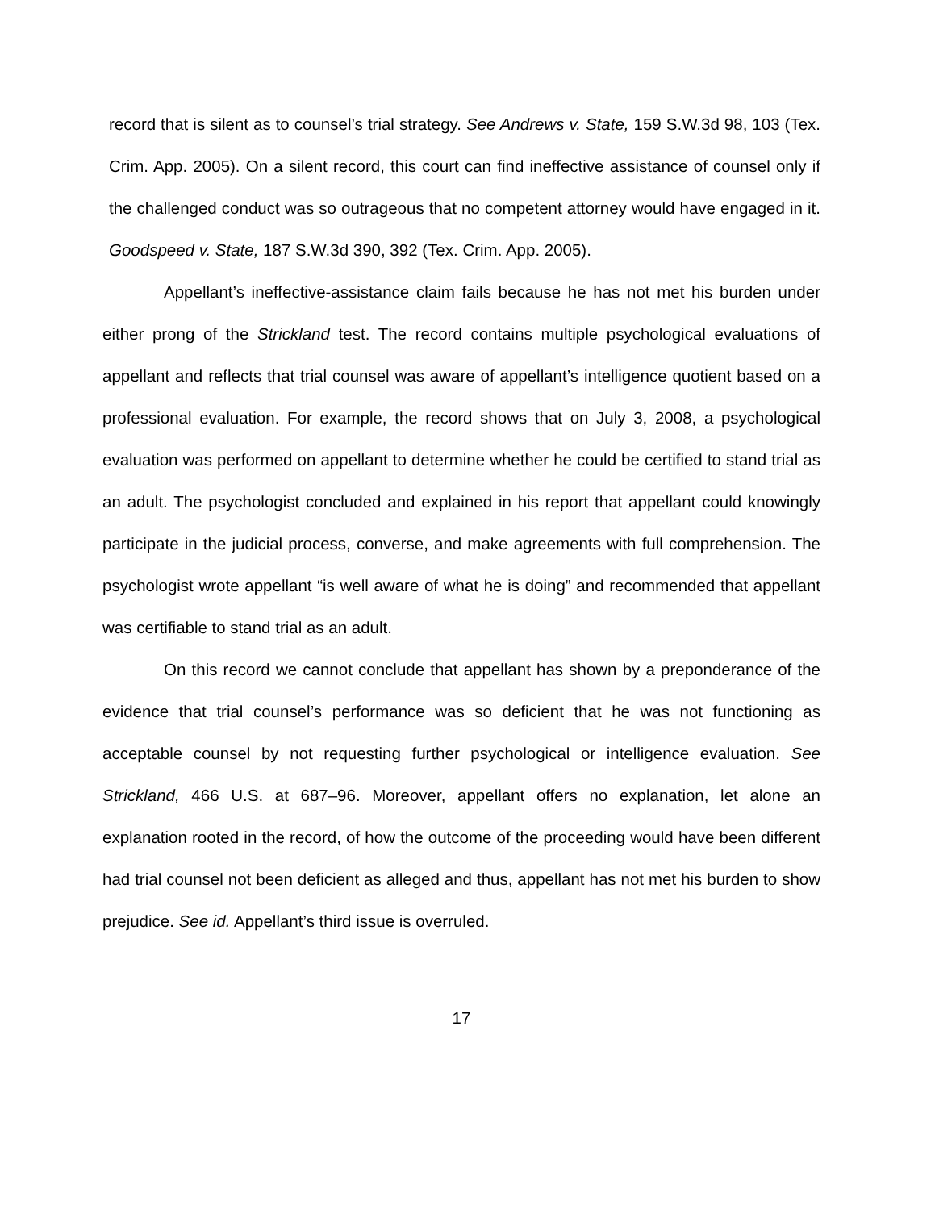record that is silent as to counsel’s trial strategy. See Andrews v. State, 159 S.W.3d 98, 103 (Tex. Crim. App. 2005). On a silent record, this court can find ineffective assistance of counsel only if the challenged conduct was so outrageous that no competent attorney would have engaged in it. Goodspeed v. State, 187 S.W.3d 390, 392 (Tex. Crim. App. 2005).
Appellant’s ineffective-assistance claim fails because he has not met his burden under either prong of the Strickland test. The record contains multiple psychological evaluations of appellant and reflects that trial counsel was aware of appellant’s intelligence quotient based on a professional evaluation. For example, the record shows that on July 3, 2008, a psychological evaluation was performed on appellant to determine whether he could be certified to stand trial as an adult. The psychologist concluded and explained in his report that appellant could knowingly participate in the judicial process, converse, and make agreements with full comprehension. The psychologist wrote appellant “is well aware of what he is doing” and recommended that appellant was certifiable to stand trial as an adult.
On this record we cannot conclude that appellant has shown by a preponderance of the evidence that trial counsel’s performance was so deficient that he was not functioning as acceptable counsel by not requesting further psychological or intelligence evaluation. See Strickland, 466 U.S. at 687–96. Moreover, appellant offers no explanation, let alone an explanation rooted in the record, of how the outcome of the proceeding would have been different had trial counsel not been deficient as alleged and thus, appellant has not met his burden to show prejudice. See id. Appellant’s third issue is overruled.
17